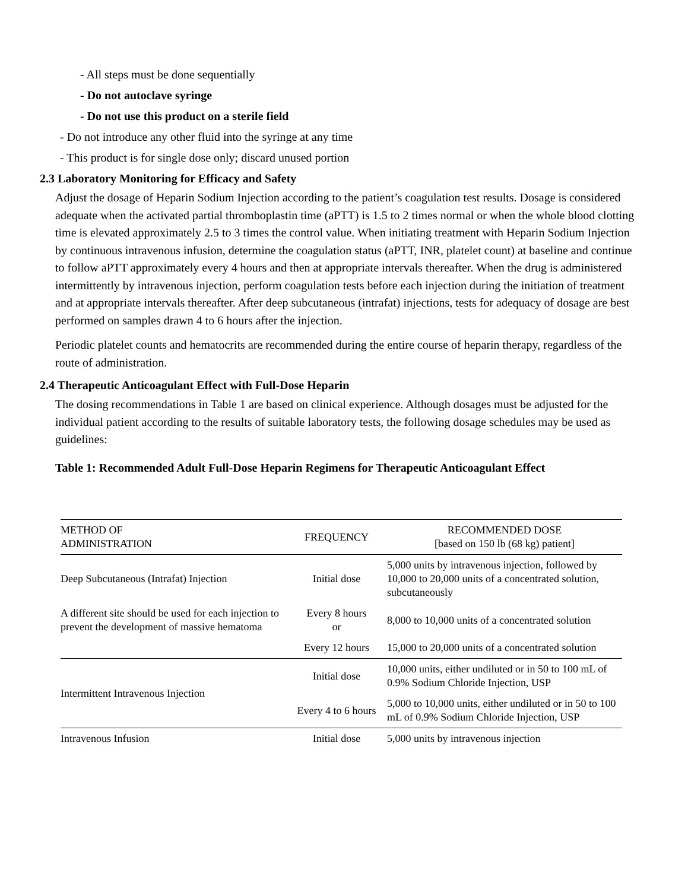- All steps must be done sequentially
- Do not autoclave syringe
- Do not use this product on a sterile field
- Do not introduce any other fluid into the syringe at any time
- This product is for single dose only; discard unused portion
2.3 Laboratory Monitoring for Efficacy and Safety
Adjust the dosage of Heparin Sodium Injection according to the patient’s coagulation test results. Dosage is considered adequate when the activated partial thromboplastin time (aPTT) is 1.5 to 2 times normal or when the whole blood clotting time is elevated approximately 2.5 to 3 times the control value. When initiating treatment with Heparin Sodium Injection by continuous intravenous infusion, determine the coagulation status (aPTT, INR, platelet count) at baseline and continue to follow aPTT approximately every 4 hours and then at appropriate intervals thereafter. When the drug is administered intermittently by intravenous injection, perform coagulation tests before each injection during the initiation of treatment and at appropriate intervals thereafter. After deep subcutaneous (intrafat) injections, tests for adequacy of dosage are best performed on samples drawn 4 to 6 hours after the injection.
Periodic platelet counts and hematocrits are recommended during the entire course of heparin therapy, regardless of the route of administration.
2.4 Therapeutic Anticoagulant Effect with Full-Dose Heparin
The dosing recommendations in Table 1 are based on clinical experience. Although dosages must be adjusted for the individual patient according to the results of suitable laboratory tests, the following dosage schedules may be used as guidelines:
Table 1: Recommended Adult Full-Dose Heparin Regimens for Therapeutic Anticoagulant Effect
| METHOD OF ADMINISTRATION | FREQUENCY | RECOMMENDED DOSE [based on 150 lb (68 kg) patient] |
| --- | --- | --- |
| Deep Subcutaneous (Intrafat) Injection | Initial dose | 5,000 units by intravenous injection, followed by 10,000 to 20,000 units of a concentrated solution, subcutaneously |
| A different site should be used for each injection to prevent the development of massive hematoma | Every 8 hours or | 8,000 to 10,000 units of a concentrated solution |
| | Every 12 hours | 15,000 to 20,000 units of a concentrated solution |
| Intermittent Intravenous Injection | Initial dose | 10,000 units, either undiluted or in 50 to 100 mL of 0.9% Sodium Chloride Injection, USP |
| | Every 4 to 6 hours | 5,000 to 10,000 units, either undiluted or in 50 to 100 mL of 0.9% Sodium Chloride Injection, USP |
| Intravenous Infusion | Initial dose | 5,000 units by intravenous injection |